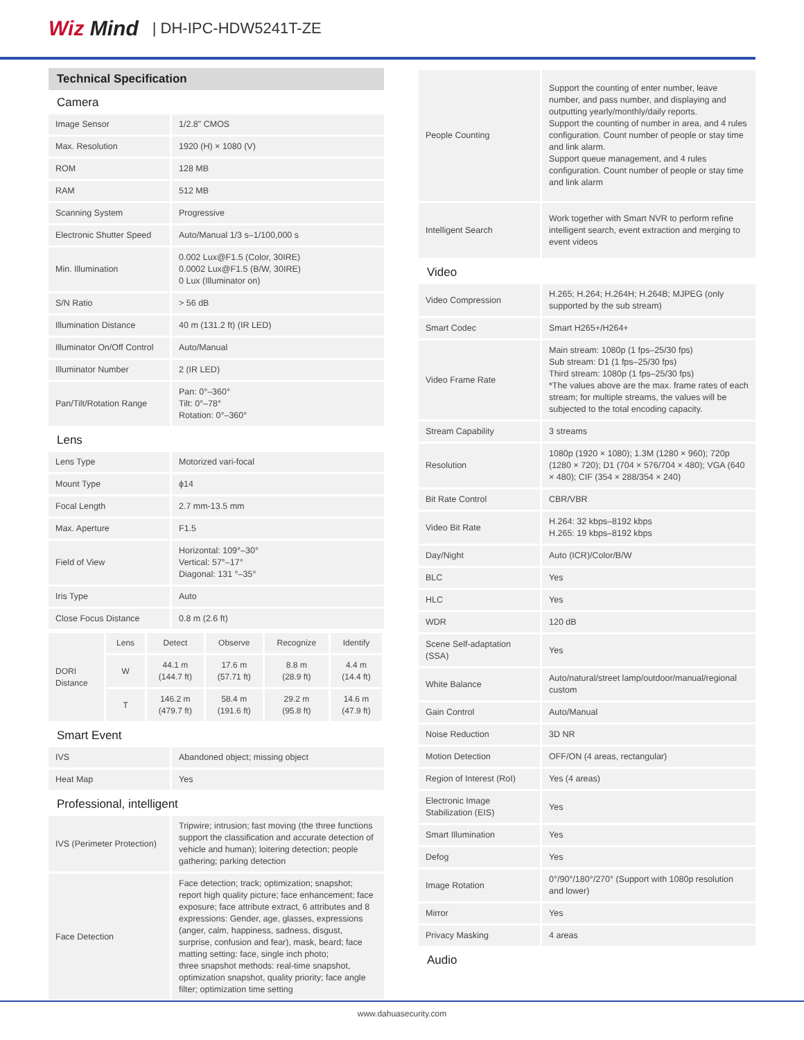Wiz Mind
| DH-IPC-HDW5241T-ZE
Technical Specification
Camera
| Image Sensor | 1/2.8" CMOS |
| Max. Resolution | 1920 (H) × 1080 (V) |
| ROM | 128 MB |
| RAM | 512 MB |
| Scanning System | Progressive |
| Electronic Shutter Speed | Auto/Manual 1/3 s–1/100,000 s |
| Min. Illumination | 0.002 Lux@F1.5 (Color, 30IRE) 0.0002 Lux@F1.5 (B/W, 30IRE) 0 Lux (Illuminator on) |
| S/N Ratio | > 56 dB |
| Illumination Distance | 40 m (131.2 ft) (IR LED) |
| Illuminator On/Off Control | Auto/Manual |
| Illuminator Number | 2 (IR LED) |
| Pan/Tilt/Rotation Range | Pan: 0°–360° Tilt: 0°–78° Rotation: 0°–360° |
Lens
| Lens Type | Motorized vari-focal |
| Mount Type | ϕ14 |
| Focal Length | 2.7 mm-13.5 mm |
| Max. Aperture | F1.5 |
| Field of View | Horizontal: 109°–30° Vertical: 57°–17° Diagonal: 131 °–35° |
| Iris Type | Auto |
| Close Focus Distance | 0.8 m (2.6 ft) |
| DORI Distance | Lens | Detect | Observe | Recognize | Identify |
| | W | 44.1 m (144.7 ft) | 17.6 m (57.71 ft) | 8.8 m (28.9 ft) | 4.4 m (14.4 ft) |
| | T | 146.2 m (479.7 ft) | 58.4 m (191.6 ft) | 29.2 m (95.8 ft) | 14.6 m (47.9 ft) |
Smart Event
| IVS | Abandoned object; missing object |
| Heat Map | Yes |
Professional, intelligent
| IVS (Perimeter Protection) | Tripwire; intrusion; fast moving (the three functions support the classification and accurate detection of vehicle and human); loitering detection; people gathering; parking detection |
| Face Detection | Face detection; track; optimization; snapshot; report high quality picture; face enhancement; face exposure; face attribute extract, 6 attributes and 8 expressions: Gender, age, glasses, expressions (anger, calm, happiness, sadness, disgust, surprise, confusion and fear), mask, beard; face matting setting: face, single inch photo; three snapshot methods: real-time snapshot, optimization snapshot, quality priority; face angle filter; optimization time setting |
| People Counting | Support the counting of enter number, leave number, and pass number, and displaying and outputting yearly/monthly/daily reports. Support the counting of number in area, and 4 rules configuration. Count number of people or stay time and link alarm. Support queue management, and 4 rules configuration. Count number of people or stay time and link alarm |
| Intelligent Search | Work together with Smart NVR to perform refine intelligent search, event extraction and merging to event videos |
Video
| Video Compression | H.265; H.264; H.264H; H.264B; MJPEG (only supported by the sub stream) |
| Smart Codec | Smart H265+/H264+ |
| Video Frame Rate | Main stream: 1080p (1 fps–25/30 fps) Sub stream: D1 (1 fps–25/30 fps) Third stream: 1080p (1 fps–25/30 fps) *The values above are the max. frame rates of each stream; for multiple streams, the values will be subjected to the total encoding capacity. |
| Stream Capability | 3 streams |
| Resolution | 1080p (1920 × 1080); 1.3M (1280 × 960); 720p (1280 × 720); D1 (704 × 576/704 × 480); VGA (640 × 480); CIF (354 × 288/354 × 240) |
| Bit Rate Control | CBR/VBR |
| Video Bit Rate | H.264: 32 kbps–8192 kbps H.265: 19 kbps–8192 kbps |
| Day/Night | Auto (ICR)/Color/B/W |
| BLC | Yes |
| HLC | Yes |
| WDR | 120 dB |
| Scene Self-adaptation (SSA) | Yes |
| White Balance | Auto/natural/street lamp/outdoor/manual/regional custom |
| Gain Control | Auto/Manual |
| Noise Reduction | 3D NR |
| Motion Detection | OFF/ON (4 areas, rectangular) |
| Region of Interest (RoI) | Yes (4 areas) |
| Electronic Image Stabilization (EIS) | Yes |
| Smart Illumination | Yes |
| Defog | Yes |
| Image Rotation | 0°/90°/180°/270° (Support with 1080p resolution and lower) |
| Mirror | Yes |
| Privacy Masking | 4 areas |
Audio
www.dahuasecurity.com